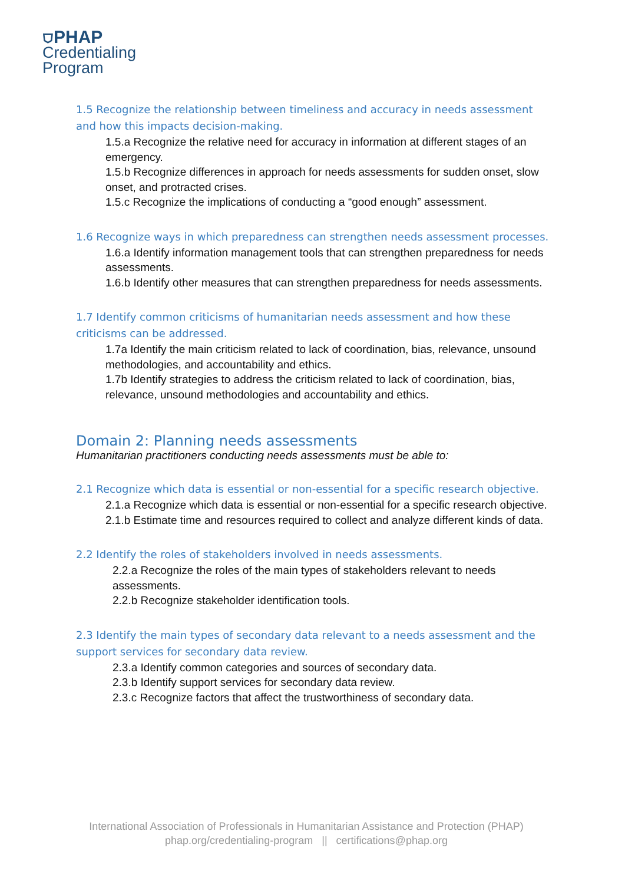⛉PHAP
Credentialing
Program
1.5 Recognize the relationship between timeliness and accuracy in needs assessment and how this impacts decision-making.
1.5.a Recognize the relative need for accuracy in information at different stages of an emergency.
1.5.b Recognize differences in approach for needs assessments for sudden onset, slow onset, and protracted crises.
1.5.c Recognize the implications of conducting a “good enough” assessment.
1.6 Recognize ways in which preparedness can strengthen needs assessment processes.
1.6.a Identify information management tools that can strengthen preparedness for needs assessments.
1.6.b Identify other measures that can strengthen preparedness for needs assessments.
1.7 Identify common criticisms of humanitarian needs assessment and how these criticisms can be addressed.
1.7a Identify the main criticism related to lack of coordination, bias, relevance, unsound methodologies, and accountability and ethics.
1.7b Identify strategies to address the criticism related to lack of coordination, bias, relevance, unsound methodologies and accountability and ethics.
Domain 2: Planning needs assessments
Humanitarian practitioners conducting needs assessments must be able to:
2.1 Recognize which data is essential or non-essential for a specific research objective.
2.1.a Recognize which data is essential or non-essential for a specific research objective.
2.1.b Estimate time and resources required to collect and analyze different kinds of data.
2.2 Identify the roles of stakeholders involved in needs assessments.
2.2.a Recognize the roles of the main types of stakeholders relevant to needs assessments.
2.2.b Recognize stakeholder identification tools.
2.3 Identify the main types of secondary data relevant to a needs assessment and the support services for secondary data review.
2.3.a Identify common categories and sources of secondary data.
2.3.b Identify support services for secondary data review.
2.3.c Recognize factors that affect the trustworthiness of secondary data.
International Association of Professionals in Humanitarian Assistance and Protection (PHAP)
phap.org/credentialing-program || certifications@phap.org